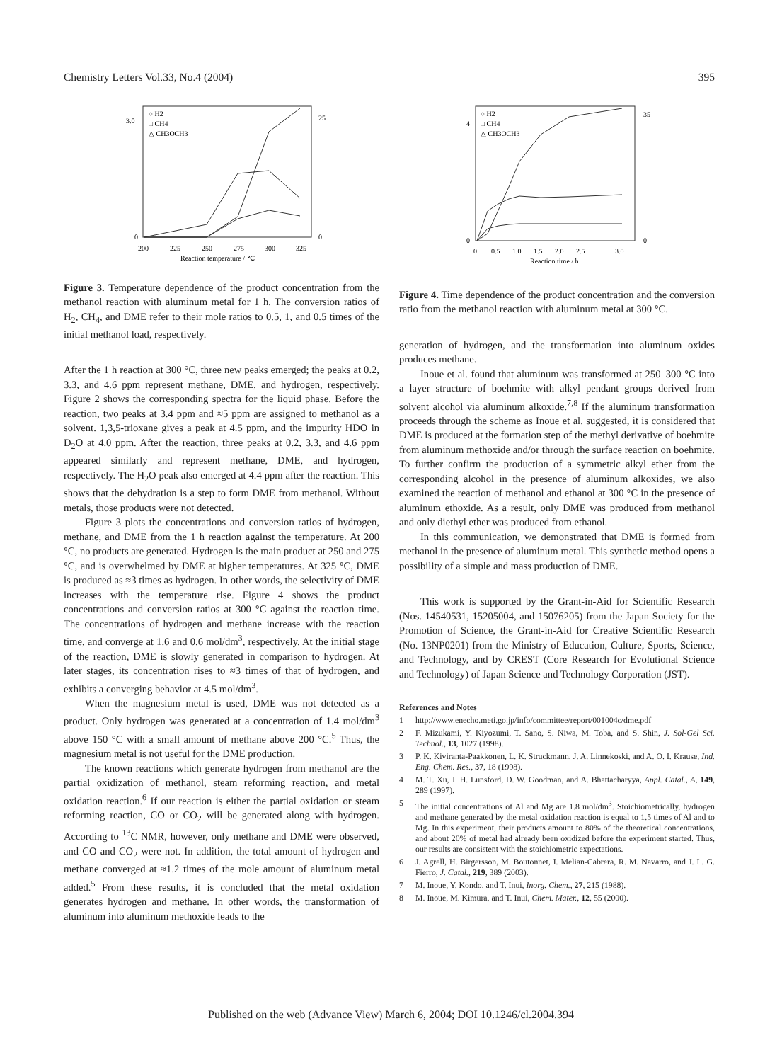Chemistry Letters Vol.33, No.4 (2004) 395
○ H2
□ CH4
△ CH3OCH3
0
3.0
200
225
250
275
300
325
Reaction temperature / ℃
0
25
Figure 3. Temperature dependence of the product concentration from the methanol reaction with aluminum metal for 1 h. The conversion ratios of H<sub>2</sub>, CH<sub>4</sub>, and DME refer to their mole ratios to 0.5, 1, and 0.5 times of the initial methanol load, respectively.
After the 1 h reaction at 300 °C, three new peaks emerged; the peaks at 0.2, 3.3, and 4.6 ppm represent methane, DME, and hydrogen, respectively. Figure 2 shows the corresponding spectra for the liquid phase. Before the reaction, two peaks at 3.4 ppm and ≈5 ppm are assigned to methanol as a solvent. 1,3,5-trioxane gives a peak at 4.5 ppm, and the impurity HDO in D<sub>2</sub>O at 4.0 ppm. After the reaction, three peaks at 0.2, 3.3, and 4.6 ppm appeared similarly and represent methane, DME, and hydrogen, respectively. The H<sub>2</sub>O peak also emerged at 4.4 ppm after the reaction. This shows that the dehydration is a step to form DME from methanol. Without metals, those products were not detected.
Figure 3 plots the concentrations and conversion ratios of hydrogen, methane, and DME from the 1 h reaction against the temperature. At 200 °C, no products are generated. Hydrogen is the main product at 250 and 275 °C, and is overwhelmed by DME at higher temperatures. At 325 °C, DME is produced as ≈3 times as hydrogen. In other words, the selectivity of DME increases with the temperature rise. Figure 4 shows the product concentrations and conversion ratios at 300 °C against the reaction time. The concentrations of hydrogen and methane increase with the reaction time, and converge at 1.6 and 0.6 mol/dm<sup>3</sup>, respectively. At the initial stage of the reaction, DME is slowly generated in comparison to hydrogen. At later stages, its concentration rises to ≈3 times of that of hydrogen, and exhibits a converging behavior at 4.5 mol/dm<sup>3</sup>.
When the magnesium metal is used, DME was not detected as a product. Only hydrogen was generated at a concentration of 1.4 mol/dm<sup>3</sup> above 150 °C with a small amount of methane above 200 °C.<sup>5</sup> Thus, the magnesium metal is not useful for the DME production.
The known reactions which generate hydrogen from methanol are the partial oxidization of methanol, steam reforming reaction, and metal oxidation reaction.<sup>6</sup> If our reaction is either the partial oxidation or steam reforming reaction, CO or CO<sub>2</sub> will be generated along with hydrogen. According to <sup>13</sup>C NMR, however, only methane and DME were observed, and CO and CO<sub>2</sub> were not. In addition, the total amount of hydrogen and methane converged at ≈1.2 times of the mole amount of aluminum metal added.<sup>5</sup> From these results, it is concluded that the metal oxidation generates hydrogen and methane. In other words, the transformation of aluminum into aluminum methoxide leads to the
○ H2
□ CH4
△ CH3OCH3
0
4
0
0.5
1.0
1.5
2.0
2.5
3.0
Reaction time / h
0
35
Figure 4. Time dependence of the product concentration and the conversion ratio from the methanol reaction with aluminum metal at 300 °C.
generation of hydrogen, and the transformation into aluminum oxides produces methane.
Inoue et al. found that aluminum was transformed at 250–300 °C into a layer structure of boehmite with alkyl pendant groups derived from solvent alcohol via aluminum alkoxide.<sup>7,8</sup> If the aluminum transformation proceeds through the scheme as Inoue et al. suggested, it is considered that DME is produced at the formation step of the methyl derivative of boehmite from aluminum methoxide and/or through the surface reaction on boehmite. To further confirm the production of a symmetric alkyl ether from the corresponding alcohol in the presence of aluminum alkoxides, we also examined the reaction of methanol and ethanol at 300 °C in the presence of aluminum ethoxide. As a result, only DME was produced from methanol and only diethyl ether was produced from ethanol.
In this communication, we demonstrated that DME is formed from methanol in the presence of aluminum metal. This synthetic method opens a possibility of a simple and mass production of DME.
This work is supported by the Grant-in-Aid for Scientific Research (Nos. 14540531, 15205004, and 15076205) from the Japan Society for the Promotion of Science, the Grant-in-Aid for Creative Scientific Research (No. 13NP0201) from the Ministry of Education, Culture, Sports, Science, and Technology, and by CREST (Core Research for Evolutional Science and Technology) of Japan Science and Technology Corporation (JST).
References and Notes
1 http://www.enecho.meti.go.jp/info/committee/report/001004c/dme.pdf
2 F. Mizukami, Y. Kiyozumi, T. Sano, S. Niwa, M. Toba, and S. Shin, J. Sol-Gel Sci. Technol., 13, 1027 (1998).
3 P. K. Kiviranta-Paakkonen, L. K. Struckmann, J. A. Linnekoski, and A. O. I. Krause, Ind. Eng. Chem. Res., 37, 18 (1998).
4 M. T. Xu, J. H. Lunsford, D. W. Goodman, and A. Bhattacharyya, Appl. Catal., A, 149, 289 (1997).
5 The initial concentrations of Al and Mg are 1.8 mol/dm<sup>3</sup>. Stoichiometrically, hydrogen and methane generated by the metal oxidation reaction is equal to 1.5 times of Al and to Mg. In this experiment, their products amount to 80% of the theoretical concentrations, and about 20% of metal had already been oxidized before the experiment started. Thus, our results are consistent with the stoichiometric expectations.
6 J. Agrell, H. Birgersson, M. Boutonnet, I. Melian-Cabrera, R. M. Navarro, and J. L. G. Fierro, J. Catal., 219, 389 (2003).
7 M. Inoue, Y. Kondo, and T. Inui, Inorg. Chem., 27, 215 (1988).
8 M. Inoue, M. Kimura, and T. Inui, Chem. Mater., 12, 55 (2000).
Published on the web (Advance View) March 6, 2004; DOI 10.1246/cl.2004.394